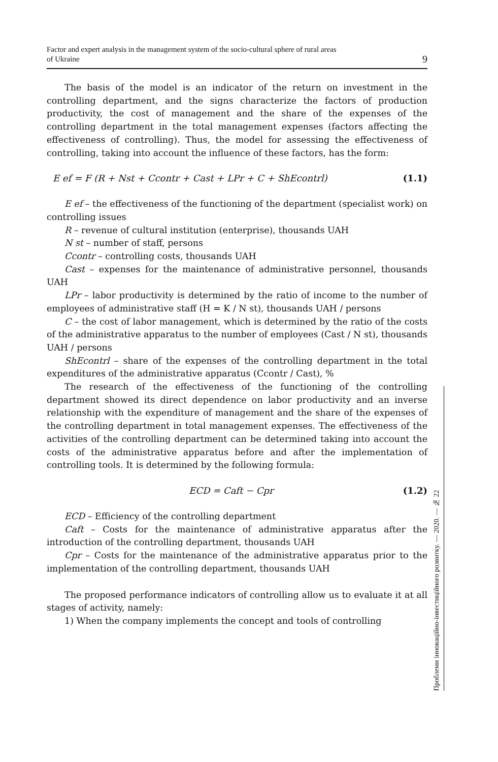Factor and expert analysis in the management system of the socio-cultural sphere of rural areas
of Ukraine
9
The basis of the model is an indicator of the return on investment in the controlling department, and the signs characterize the factors of production productivity, the cost of management and the share of the expenses of the controlling department in the total management expenses (factors affecting the effectiveness of controlling). Thus, the model for assessing the effectiveness of controlling, taking into account the influence of these factors, has the form:
E ef = F (R + Nst + Ccontr + Cast + LPr + C + ShEcontrl) (1.1)
E ef – the effectiveness of the functioning of the department (specialist work) on controlling issues
R – revenue of cultural institution (enterprise), thousands UAH
N st – number of staff, persons
Ccontr – controlling costs, thousands UAH
Cast – expenses for the maintenance of administrative personnel, thousands UAH
LPr – labor productivity is determined by the ratio of income to the number of employees of administrative staff (H = K / N st), thousands UAH / persons
C – the cost of labor management, which is determined by the ratio of the costs of the administrative apparatus to the number of employees (Cast / N st), thousands UAH / persons
ShEcontrl – share of the expenses of the controlling department in the total expenditures of the administrative apparatus (Ccontr / Cast), %
The research of the effectiveness of the functioning of the controlling department showed its direct dependence on labor productivity and an inverse relationship with the expenditure of management and the share of the expenses of the controlling department in total management expenses. The effectiveness of the activities of the controlling department can be determined taking into account the costs of the administrative apparatus before and after the implementation of controlling tools. It is determined by the following formula:
ECD = Caft − Cpr (1.2)
ECD – Efficiency of the controlling department
Caft – Costs for the maintenance of administrative apparatus after the introduction of the controlling department, thousands UAH
Cpr – Costs for the maintenance of the administrative apparatus prior to the implementation of the controlling department, thousands UAH
The proposed performance indicators of controlling allow us to evaluate it at all stages of activity, namely:
1) When the company implements the concept and tools of controlling
Проблеми інноваційно-інвестиційного розвитку. — 2020. — № 22